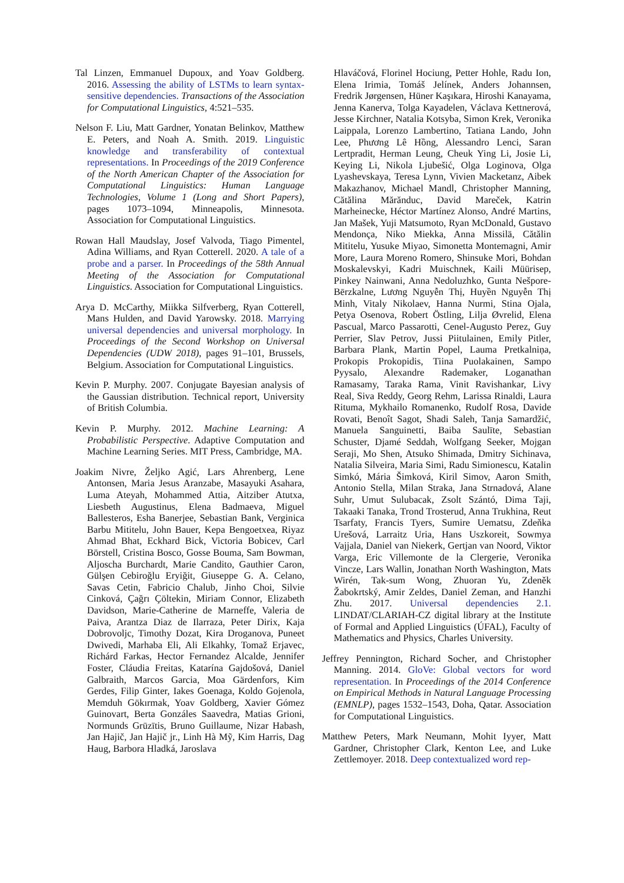Tal Linzen, Emmanuel Dupoux, and Yoav Goldberg. 2016. Assessing the ability of LSTMs to learn syntax-sensitive dependencies. Transactions of the Association for Computational Linguistics, 4:521–535.
Nelson F. Liu, Matt Gardner, Yonatan Belinkov, Matthew E. Peters, and Noah A. Smith. 2019. Linguistic knowledge and transferability of contextual representations. In Proceedings of the 2019 Conference of the North American Chapter of the Association for Computational Linguistics: Human Language Technologies, Volume 1 (Long and Short Papers), pages 1073–1094, Minneapolis, Minnesota. Association for Computational Linguistics.
Rowan Hall Maudslay, Josef Valvoda, Tiago Pimentel, Adina Williams, and Ryan Cotterell. 2020. A tale of a probe and a parser. In Proceedings of the 58th Annual Meeting of the Association for Computational Linguistics. Association for Computational Linguistics.
Arya D. McCarthy, Miikka Silfverberg, Ryan Cotterell, Mans Hulden, and David Yarowsky. 2018. Marrying universal dependencies and universal morphology. In Proceedings of the Second Workshop on Universal Dependencies (UDW 2018), pages 91–101, Brussels, Belgium. Association for Computational Linguistics.
Kevin P. Murphy. 2007. Conjugate Bayesian analysis of the Gaussian distribution. Technical report, University of British Columbia.
Kevin P. Murphy. 2012. Machine Learning: A Probabilistic Perspective. Adaptive Computation and Machine Learning Series. MIT Press, Cambridge, MA.
Joakim Nivre, Željko Agić, Lars Ahrenberg, Lene Antonsen, Maria Jesus Aranzabe, Masayuki Asahara, Luma Ateyah, Mohammed Attia, Aitziber Atutxa, Liesbeth Augustinus, Elena Badmaeva, Miguel Ballesteros, Esha Banerjee, Sebastian Bank, Verginica Barbu Mititelu, John Bauer, Kepa Bengoetxea, Riyaz Ahmad Bhat, Eckhard Bick, Victoria Bobicev, Carl Börstell, Cristina Bosco, Gosse Bouma, Sam Bowman, Aljoscha Burchardt, Marie Candito, Gauthier Caron, Gülşen Cebiroğlu Eryiğit, Giuseppe G. A. Celano, Savas Cetin, Fabricio Chalub, Jinho Choi, Silvie Cinková, Çağrı Çöltekin, Miriam Connor, Elizabeth Davidson, Marie-Catherine de Marneffe, Valeria de Paiva, Arantza Diaz de Ilarraza, Peter Dirix, Kaja Dobrovoljc, Timothy Dozat, Kira Droganova, Puneet Dwivedi, Marhaba Eli, Ali Elkahky, Tomaž Erjavec, Richárd Farkas, Hector Fernandez Alcalde, Jennifer Foster, Cláudia Freitas, Katarína Gajdošová, Daniel Galbraith, Marcos Garcia, Moa Gärdenfors, Kim Gerdes, Filip Ginter, Iakes Goenaga, Koldo Gojenola, Memduh Gökırmak, Yoav Goldberg, Xavier Gómez Guinovart, Berta Gonzáles Saavedra, Matias Grioni, Normunds Grūzītis, Bruno Guillaume, Nizar Habash, Jan Hajič, Jan Hajič jr., Linh Hà Mỹ, Kim Harris, Dag Haug, Barbora Hladká, Jaroslava
Hlaváčová, Florinel Hociung, Petter Hohle, Radu Ion, Elena Irimia, Tomáš Jelínek, Anders Johannsen, Fredrik Jørgensen, Hüner Kaşıkara, Hiroshi Kanayama, Jenna Kanerva, Tolga Kayadelen, Václava Kettnerová, Jesse Kirchner, Natalia Kotsyba, Simon Krek, Veronika Laippala, Lorenzo Lambertino, Tatiana Lando, John Lee, Phương Lê Hồng, Alessandro Lenci, Saran Lertpradit, Herman Leung, Cheuk Ying Li, Josie Li, Keying Li, Nikola Ljubešić, Olga Loginova, Olga Lyashevskaya, Teresa Lynn, Vivien Macketanz, Aibek Makazhanov, Michael Mandl, Christopher Manning, Cătălina Mărănduc, David Mareček, Katrin Marheinecke, Héctor Martínez Alonso, André Martins, Jan Mašek, Yuji Matsumoto, Ryan McDonald, Gustavo Mendonça, Niko Miekka, Anna Missilä, Cătălin Mititelu, Yusuke Miyao, Simonetta Montemagni, Amir More, Laura Moreno Romero, Shinsuke Mori, Bohdan Moskalevskyi, Kadri Muischnek, Kaili Müürisep, Pinkey Nainwani, Anna Nedoluzhko, Gunta Nešpore-Bērzkalne, Lương Nguyễn Thị, Huyền Nguyễn Thị Minh, Vitaly Nikolaev, Hanna Nurmi, Stina Ojala, Petya Osenova, Robert Östling, Lilja Øvrelid, Elena Pascual, Marco Passarotti, Cenel-Augusto Perez, Guy Perrier, Slav Petrov, Jussi Piitulainen, Emily Pitler, Barbara Plank, Martin Popel, Lauma Pretkalniņa, Prokopis Prokopidis, Tiina Puolakainen, Sampo Pyysalo, Alexandre Rademaker, Loganathan Ramasamy, Taraka Rama, Vinit Ravishankar, Livy Real, Siva Reddy, Georg Rehm, Larissa Rinaldi, Laura Rituma, Mykhailo Romanenko, Rudolf Rosa, Davide Rovati, Benoît Sagot, Shadi Saleh, Tanja Samardžić, Manuela Sanguinetti, Baiba Saulīte, Sebastian Schuster, Djamé Seddah, Wolfgang Seeker, Mojgan Seraji, Mo Shen, Atsuko Shimada, Dmitry Sichinava, Natalia Silveira, Maria Simi, Radu Simionescu, Katalin Simkó, Mária Šimková, Kiril Simov, Aaron Smith, Antonio Stella, Milan Straka, Jana Strnadová, Alane Suhr, Umut Sulubacak, Zsolt Szántó, Dima Taji, Takaaki Tanaka, Trond Trosterud, Anna Trukhina, Reut Tsarfaty, Francis Tyers, Sumire Uematsu, Zdeňka Urešová, Larraitz Uria, Hans Uszkoreit, Sowmya Vajjala, Daniel van Niekerk, Gertjan van Noord, Viktor Varga, Eric Villemonte de la Clergerie, Veronika Vincze, Lars Wallin, Jonathan North Washington, Mats Wirén, Tak-sum Wong, Zhuoran Yu, Zdeněk Žabokrtský, Amir Zeldes, Daniel Zeman, and Hanzhi Zhu. 2017. Universal dependencies 2.1. LINDAT/CLARIAH-CZ digital library at the Institute of Formal and Applied Linguistics (ÚFAL), Faculty of Mathematics and Physics, Charles University.
Jeffrey Pennington, Richard Socher, and Christopher Manning. 2014. GloVe: Global vectors for word representation. In Proceedings of the 2014 Conference on Empirical Methods in Natural Language Processing (EMNLP), pages 1532–1543, Doha, Qatar. Association for Computational Linguistics.
Matthew Peters, Mark Neumann, Mohit Iyyer, Matt Gardner, Christopher Clark, Kenton Lee, and Luke Zettlemoyer. 2018. Deep contextualized word rep-